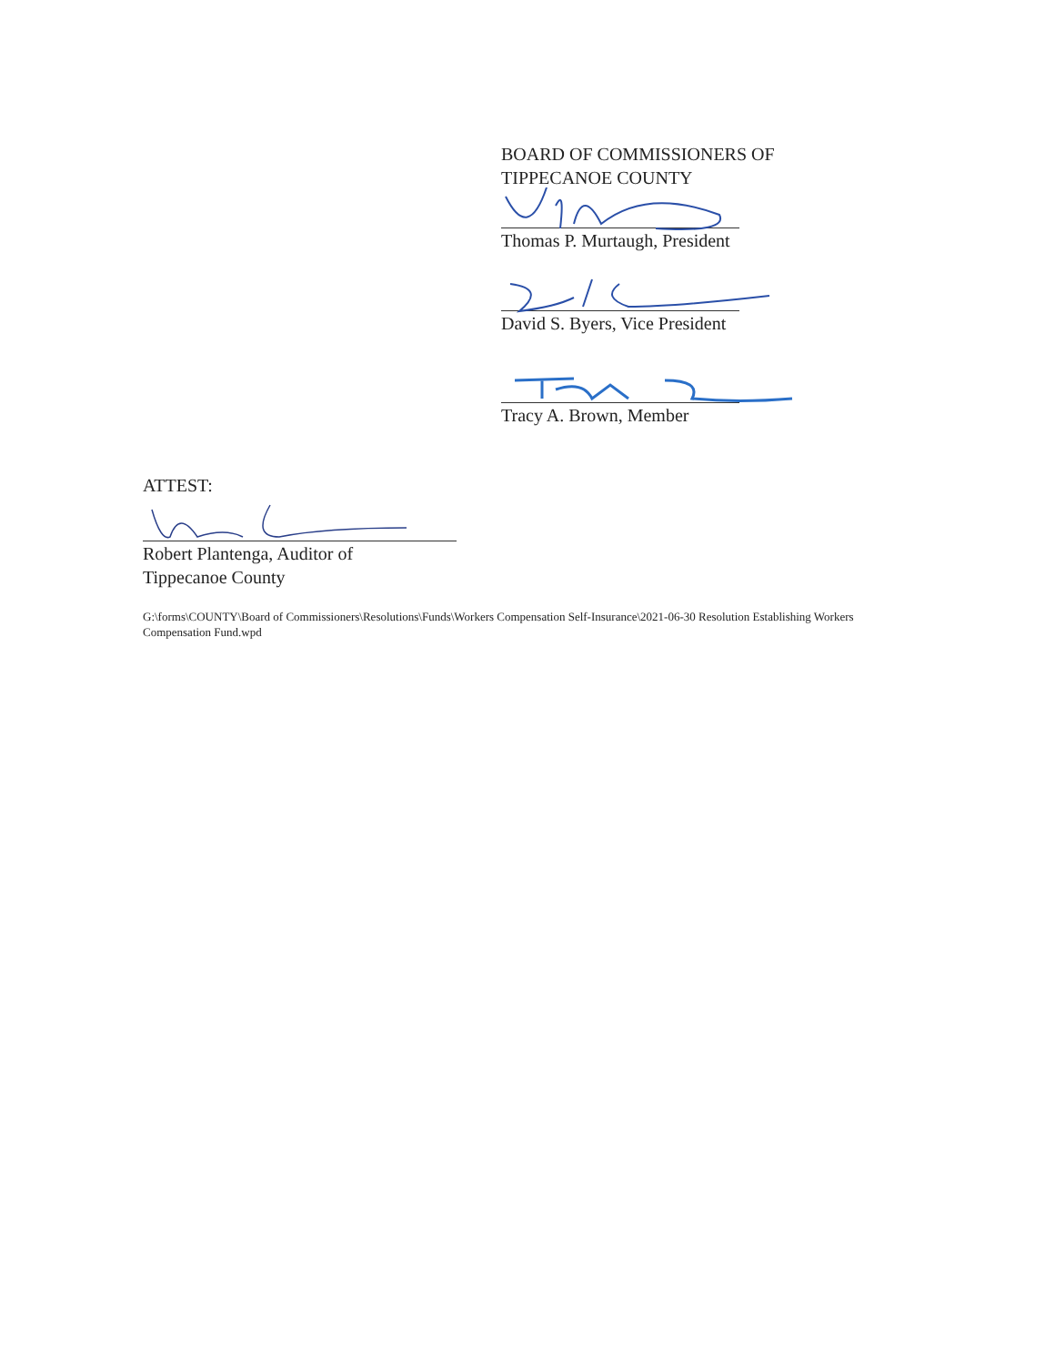BOARD OF COMMISSIONERS OF
TIPPECANOE COUNTY
Thomas P. Murtaugh, President
David S. Byers, Vice President
Tracy A. Brown, Member
ATTEST:
Robert Plantenga, Auditor of
Tippecanoe County
G:\forms\COUNTY\Board of Commissioners\Resolutions\Funds\Workers Compensation Self-Insurance\2021-06-30 Resolution Establishing Workers Compensation Fund.wpd